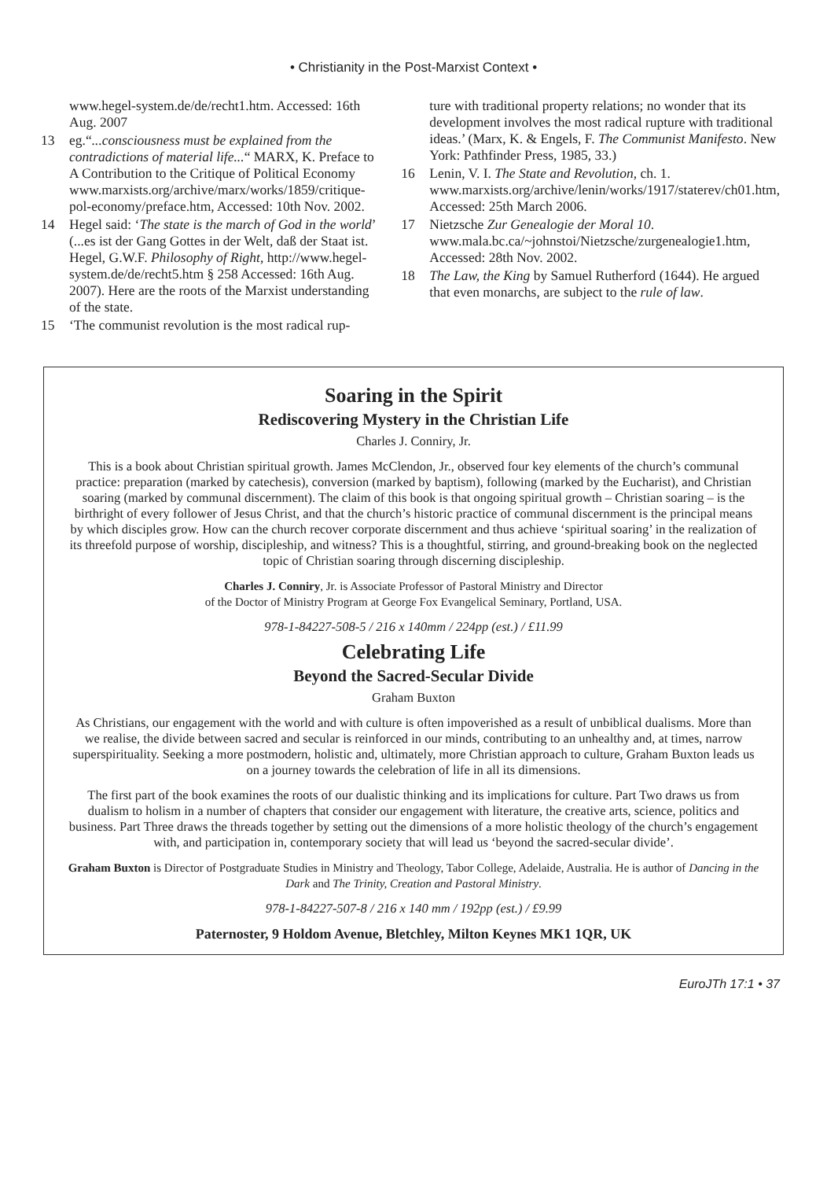• Christianity in the Post-Marxist Context •
www.hegel-system.de/de/recht1.htm. Accessed: 16th Aug. 2007
13 eg.“...consciousness must be explained from the contradictions of material life...“ MARX, K. Preface to A Contribution to the Critique of Political Economy www.marxists.org/archive/marx/works/1859/critique-pol-economy/preface.htm, Accessed: 10th Nov. 2002.
14 Hegel said: ‘The state is the march of God in the world’ (...es ist der Gang Gottes in der Welt, daß der Staat ist. Hegel, G.W.F. Philosophy of Right, http://www.hegel-system.de/de/recht5.htm § 258 Accessed: 16th Aug. 2007). Here are the roots of the Marxist understanding of the state.
15 ‘The communist revolution is the most radical rup-
ture with traditional property relations; no wonder that its development involves the most radical rupture with traditional ideas.’ (Marx, K. & Engels, F. The Communist Manifesto. New York: Pathfinder Press, 1985, 33.)
16 Lenin, V. I. The State and Revolution, ch. 1. www.marxists.org/archive/lenin/works/1917/staterev/ch01.htm, Accessed: 25th March 2006.
17 Nietzsche Zur Genealogie der Moral 10. www.mala.bc.ca/~johnstoi/Nietzsche/zurgenealogie1.htm, Accessed: 28th Nov. 2002.
18 The Law, the King by Samuel Rutherford (1644). He argued that even monarchs, are subject to the rule of law.
Soaring in the Spirit
Rediscovering Mystery in the Christian Life
Charles J. Conniry, Jr.
This is a book about Christian spiritual growth. James McClendon, Jr., observed four key elements of the church’s communal practice: preparation (marked by catechesis), conversion (marked by baptism), following (marked by the Eucharist), and Christian soaring (marked by communal discernment). The claim of this book is that ongoing spiritual growth – Christian soaring – is the birthright of every follower of Jesus Christ, and that the church’s historic practice of communal discernment is the principal means by which disciples grow. How can the church recover corporate discernment and thus achieve ‘spiritual soaring’ in the realization of its threefold purpose of worship, discipleship, and witness? This is a thoughtful, stirring, and ground-breaking book on the neglected topic of Christian soaring through discerning discipleship.
Charles J. Conniry, Jr. is Associate Professor of Pastoral Ministry and Director
of the Doctor of Ministry Program at George Fox Evangelical Seminary, Portland, USA.
978-1-84227-508-5 / 216 x 140mm / 224pp (est.) / £11.99
Celebrating Life
Beyond the Sacred-Secular Divide
Graham Buxton
As Christians, our engagement with the world and with culture is often impoverished as a result of unbiblical dualisms. More than we realise, the divide between sacred and secular is reinforced in our minds, contributing to an unhealthy and, at times, narrow superspirituality. Seeking a more postmodern, holistic and, ultimately, more Christian approach to culture, Graham Buxton leads us on a journey towards the celebration of life in all its dimensions.
The first part of the book examines the roots of our dualistic thinking and its implications for culture. Part Two draws us from dualism to holism in a number of chapters that consider our engagement with literature, the creative arts, science, politics and business. Part Three draws the threads together by setting out the dimensions of a more holistic theology of the church’s engagement with, and participation in, contemporary society that will lead us ‘beyond the sacred-secular divide’.
Graham Buxton is Director of Postgraduate Studies in Ministry and Theology, Tabor College, Adelaide, Australia. He is author of Dancing in the Dark and The Trinity, Creation and Pastoral Ministry.
978-1-84227-507-8 / 216 x 140 mm / 192pp (est.) / £9.99
Paternoster, 9 Holdom Avenue, Bletchley, Milton Keynes MK1 1QR, UK
EuroJTh 17:1 • 37